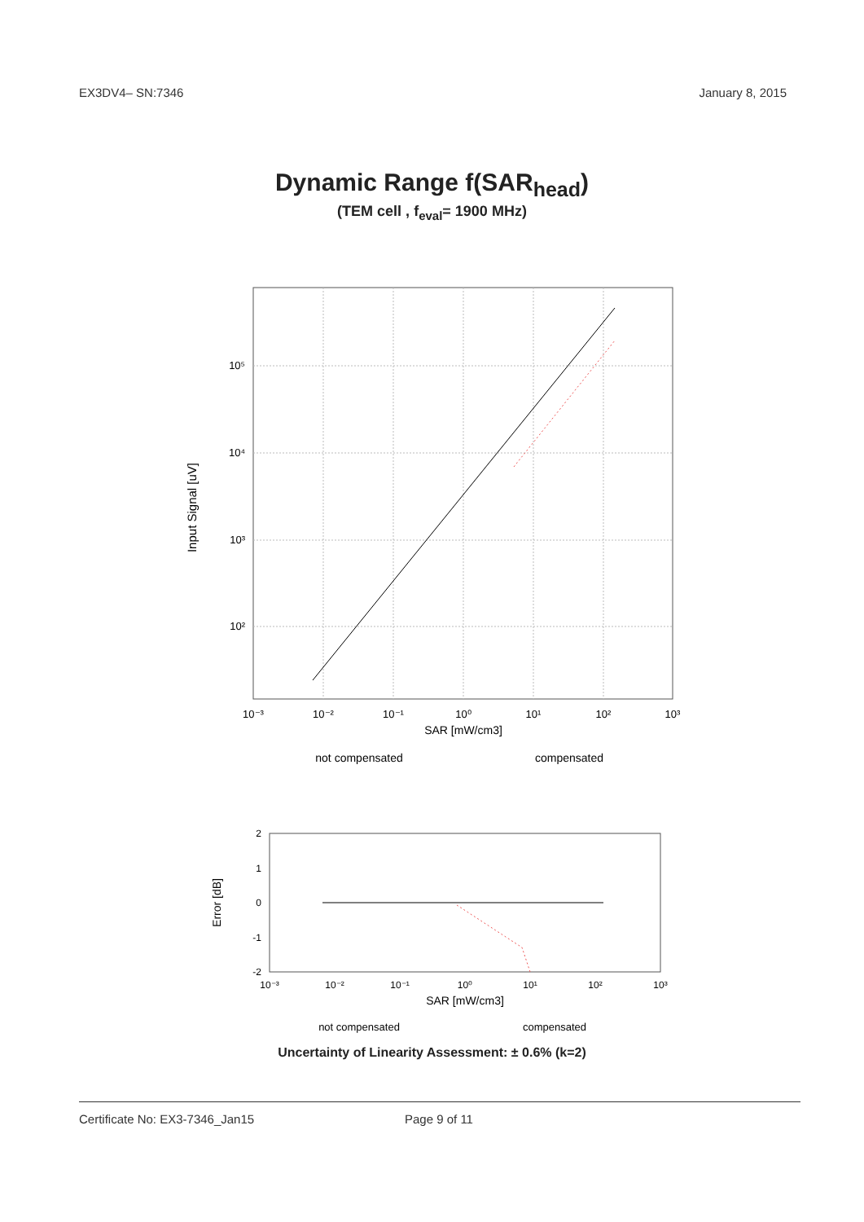EX3DV4– SN:7346 January 8, 2015
Dynamic Range f(SAR<sub>head</sub>)
(TEM cell , f<sub>eval</sub>= 1900 MHz)
Input Signal [uV]
10⁵
10⁴
10³
10²
10⁻³
10⁻²
10⁻¹
10⁰
10¹
10²
10³
SAR [mW/cm3]
not compensated
compensated
Error [dB]
2
1
0
-1
-2
10⁻³
10⁻²
10⁻¹
10⁰
10¹
10²
10³
SAR [mW/cm3]
not compensated
compensated
Uncertainty of Linearity Assessment: ± 0.6% (k=2)
Certificate No: EX3-7346_Jan15 Page 9 of 11